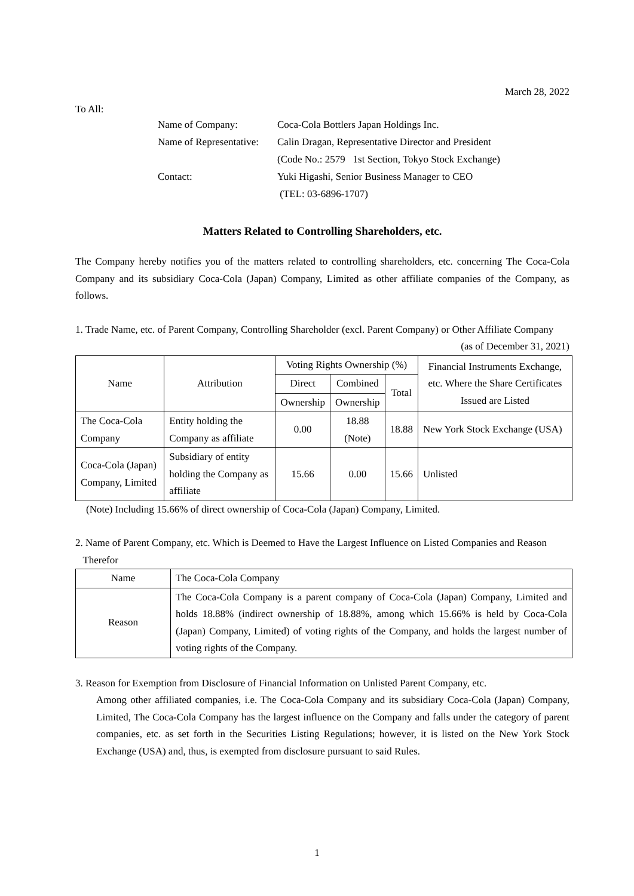March 28, 2022
To All:
| Name of Company: | Coca-Cola Bottlers Japan Holdings Inc. |
| Name of Representative: | Calin Dragan, Representative Director and President |
| | (Code No.: 2579 1st Section, Tokyo Stock Exchange) |
| Contact: | Yuki Higashi, Senior Business Manager to CEO |
| | (TEL: 03-6896-1707) |
Matters Related to Controlling Shareholders, etc.
The Company hereby notifies you of the matters related to controlling shareholders, etc. concerning The Coca-Cola Company and its subsidiary Coca-Cola (Japan) Company, Limited as other affiliate companies of the Company, as follows.
1. Trade Name, etc. of Parent Company, Controlling Shareholder (excl. Parent Company) or Other Affiliate Company
(as of December 31, 2021)
| Name | Attribution | Voting Rights Ownership (%) | | | Financial Instruments Exchange, etc. Where the Share Certificates Issued are Listed |
| | | Direct | Combined | Total | |
| | | Ownership | Ownership | | |
| The Coca-Cola Company | Entity holding the Company as affiliate | 0.00 | 18.88 (Note) | 18.88 | New York Stock Exchange (USA) |
| Coca-Cola (Japan) Company, Limited | Subsidiary of entity holding the Company as affiliate | 15.66 | 0.00 | 15.66 | Unlisted |
(Note) Including 15.66% of direct ownership of Coca-Cola (Japan) Company, Limited.
2. Name of Parent Company, etc. Which is Deemed to Have the Largest Influence on Listed Companies and Reason
Therefor
| Name | The Coca-Cola Company |
| Reason | The Coca-Cola Company is a parent company of Coca-Cola (Japan) Company, Limited and holds 18.88% (indirect ownership of 18.88%, among which 15.66% is held by Coca-Cola (Japan) Company, Limited) of voting rights of the Company, and holds the largest number of voting rights of the Company. |
3. Reason for Exemption from Disclosure of Financial Information on Unlisted Parent Company, etc.
Among other affiliated companies, i.e. The Coca-Cola Company and its subsidiary Coca-Cola (Japan) Company, Limited, The Coca-Cola Company has the largest influence on the Company and falls under the category of parent companies, etc. as set forth in the Securities Listing Regulations; however, it is listed on the New York Stock Exchange (USA) and, thus, is exempted from disclosure pursuant to said Rules.
1